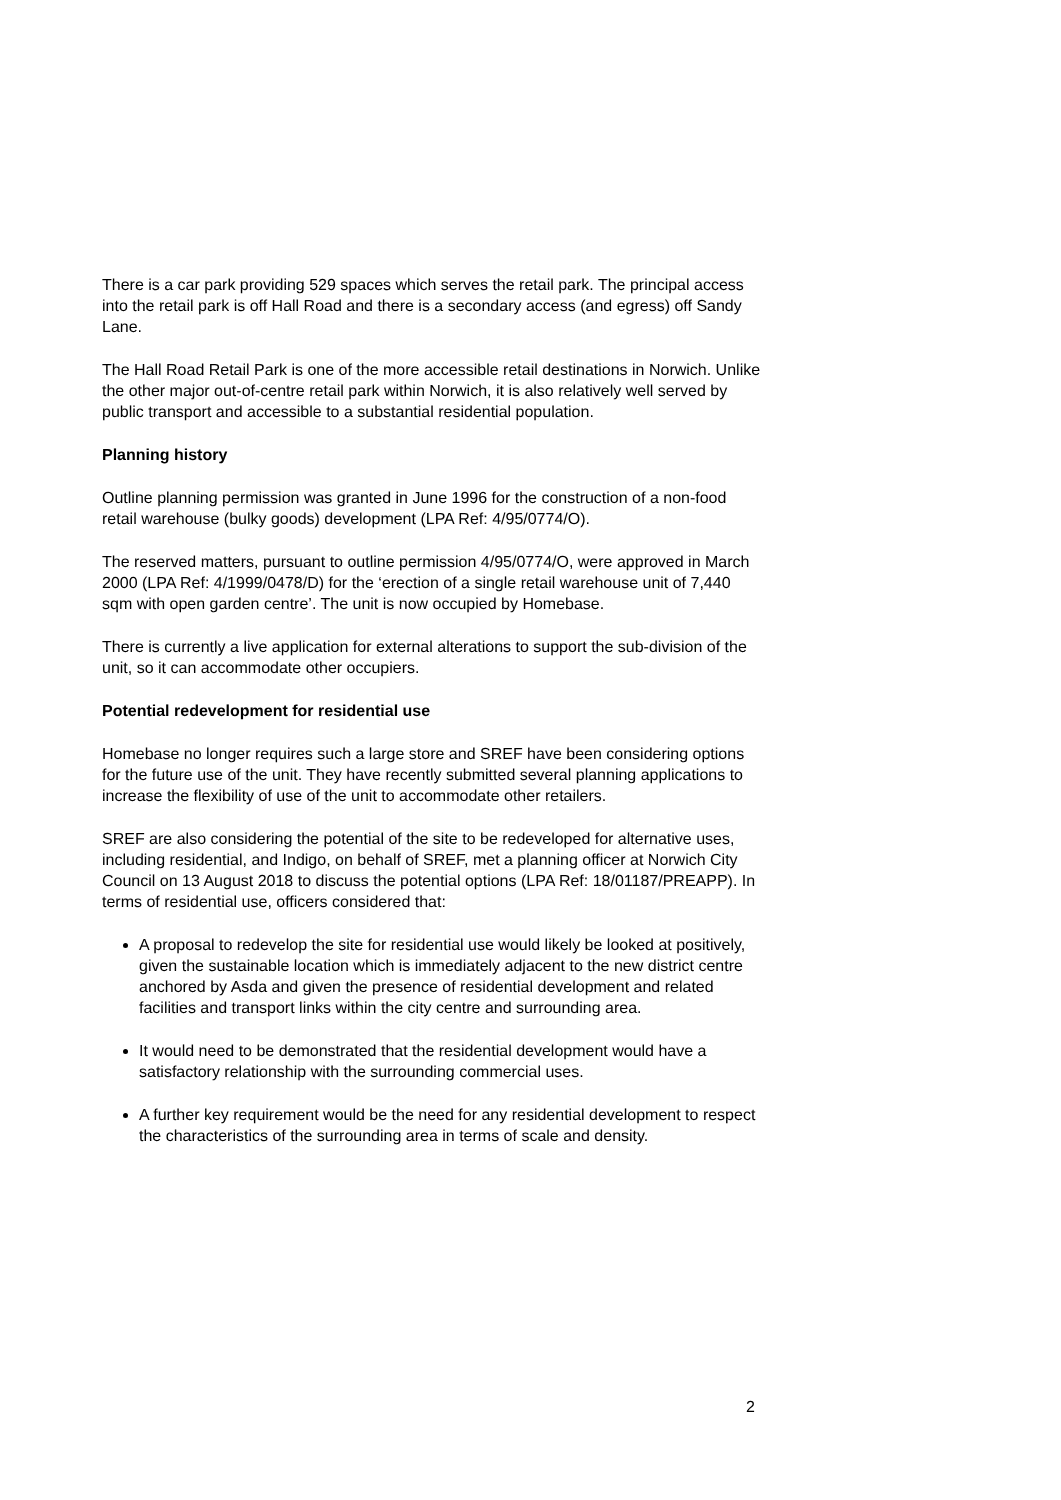There is a car park providing 529 spaces which serves the retail park. The principal access into the retail park is off Hall Road and there is a secondary access (and egress) off Sandy Lane.
The Hall Road Retail Park is one of the more accessible retail destinations in Norwich. Unlike the other major out-of-centre retail park within Norwich, it is also relatively well served by public transport and accessible to a substantial residential population.
Planning history
Outline planning permission was granted in June 1996 for the construction of a non-food retail warehouse (bulky goods) development (LPA Ref: 4/95/0774/O).
The reserved matters, pursuant to outline permission 4/95/0774/O, were approved in March 2000 (LPA Ref: 4/1999/0478/D) for the ‘erection of a single retail warehouse unit of 7,440 sqm with open garden centre’. The unit is now occupied by Homebase.
There is currently a live application for external alterations to support the sub-division of the unit, so it can accommodate other occupiers.
Potential redevelopment for residential use
Homebase no longer requires such a large store and SREF have been considering options for the future use of the unit. They have recently submitted several planning applications to increase the flexibility of use of the unit to accommodate other retailers.
SREF are also considering the potential of the site to be redeveloped for alternative uses, including residential, and Indigo, on behalf of SREF, met a planning officer at Norwich City Council on 13 August 2018 to discuss the potential options (LPA Ref: 18/01187/PREAPP). In terms of residential use, officers considered that:
A proposal to redevelop the site for residential use would likely be looked at positively, given the sustainable location which is immediately adjacent to the new district centre anchored by Asda and given the presence of residential development and related facilities and transport links within the city centre and surrounding area.
It would need to be demonstrated that the residential development would have a satisfactory relationship with the surrounding commercial uses.
A further key requirement would be the need for any residential development to respect the characteristics of the surrounding area in terms of scale and density.
2